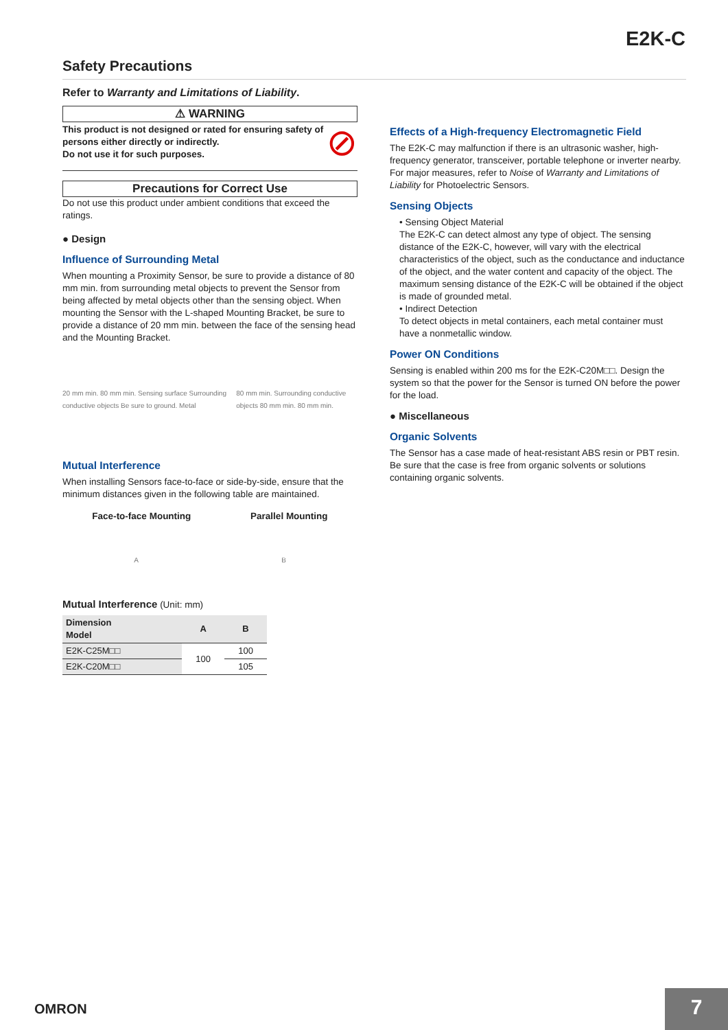E2K-C
Safety Precautions
Refer to Warranty and Limitations of Liability.
⚠ WARNING
This product is not designed or rated for ensuring safety of persons either directly or indirectly.
Do not use it for such purposes. ⊘
Precautions for Correct Use
Do not use this product under ambient conditions that exceed the ratings.
● Design
Influence of Surrounding Metal
When mounting a Proximity Sensor, be sure to provide a distance of 80 mm min. from surrounding metal objects to prevent the Sensor from being affected by metal objects other than the sensing object. When mounting the Sensor with the L-shaped Mounting Bracket, be sure to provide a distance of 20 mm min. between the face of the sensing head and the Mounting Bracket.
20 mm min. 80 mm min. Sensing surface Surrounding conductive objects Be sure to ground. Metal 80 mm min. Surrounding conductive objects 80 mm min. 80 mm min.
Mutual Interference
When installing Sensors face-to-face or side-by-side, ensure that the minimum distances given in the following table are maintained.
Face-to-face Mounting Parallel Mounting
A B
Mutual Interference (Unit: mm)
| Dimension Model | A | B |
| --- | --- | --- |
| E2K-C25M□□ | 100 | 100 |
| E2K-C20M□□ | | 105 |
Effects of a High-frequency Electromagnetic Field
The E2K-C may malfunction if there is an ultrasonic washer, high-frequency generator, transceiver, portable telephone or inverter nearby.
For major measures, refer to Noise of Warranty and Limitations of Liability for Photoelectric Sensors.
Sensing Objects
• Sensing Object Material
The E2K-C can detect almost any type of object. The sensing distance of the E2K-C, however, will vary with the electrical characteristics of the object, such as the conductance and inductance of the object, and the water content and capacity of the object. The maximum sensing distance of the E2K-C will be obtained if the object is made of grounded metal.
• Indirect Detection
To detect objects in metal containers, each metal container must have a nonmetallic window.
Power ON Conditions
Sensing is enabled within 200 ms for the E2K-C20M□□. Design the system so that the power for the Sensor is turned ON before the power for the load.
● Miscellaneous
Organic Solvents
The Sensor has a case made of heat-resistant ABS resin or PBT resin. Be sure that the case is free from organic solvents or solutions containing organic solvents.
OMRON 7